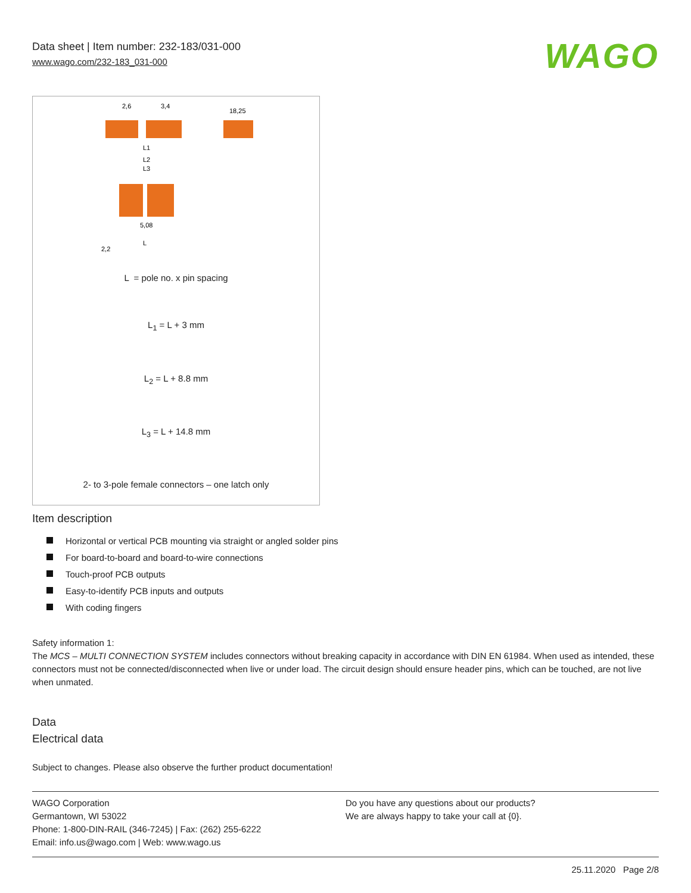Data sheet | Item number: 232-183/031-000
www.wago.com/232-183_031-000
WAGO
2,6
3,4
18,25
L1
L2
L3
5,08
L
2,2
L = pole no. x pin spacing
L<sub>1</sub> = L + 3 mm
L<sub>2</sub> = L + 8.8 mm
L<sub>3</sub> = L + 14.8 mm
2- to 3-pole female connectors – one latch only
Item description
Horizontal or vertical PCB mounting via straight or angled solder pins
For board-to-board and board-to-wire connections
Touch-proof PCB outputs
Easy-to-identify PCB inputs and outputs
With coding fingers
Safety information 1:
The MCS – MULTI CONNECTION SYSTEM includes connectors without breaking capacity in accordance with DIN EN 61984. When used as intended, these connectors must not be connected/disconnected when live or under load. The circuit design should ensure header pins, which can be touched, are not live when unmated.
Data
Electrical data
Subject to changes. Please also observe the further product documentation!
WAGO Corporation
Germantown, WI 53022
Phone: 1-800-DIN-RAIL (346-7245) | Fax: (262) 255-6222
Email: info.us@wago.com | Web: www.wago.us
Do you have any questions about our products?
We are always happy to take your call at {0}.
25.11.2020 Page 2/8